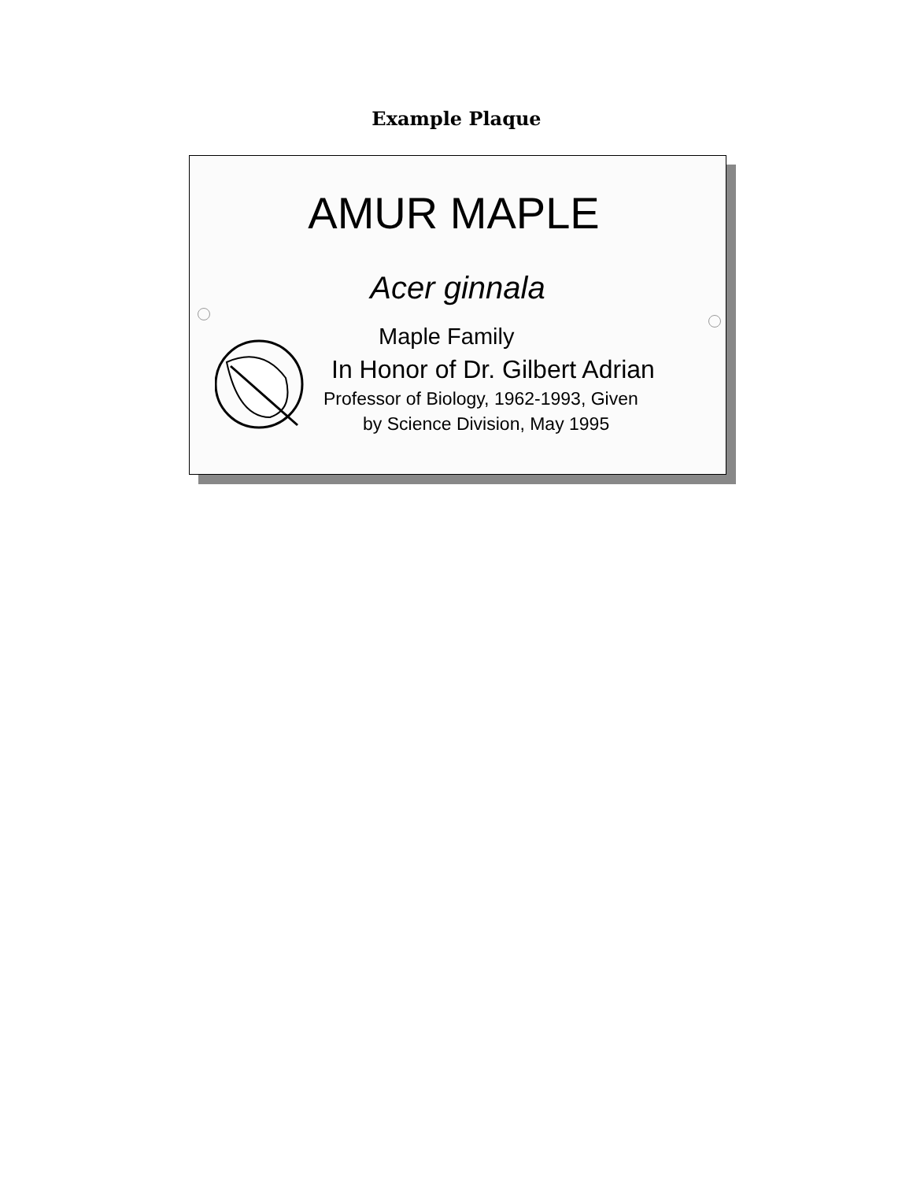Example Plaque
AMUR MAPLE
Acer ginnala
Maple Family
In Honor of Dr. Gilbert Adrian
Professor of Biology, 1962-1993, Given
by Science Division, May 1995